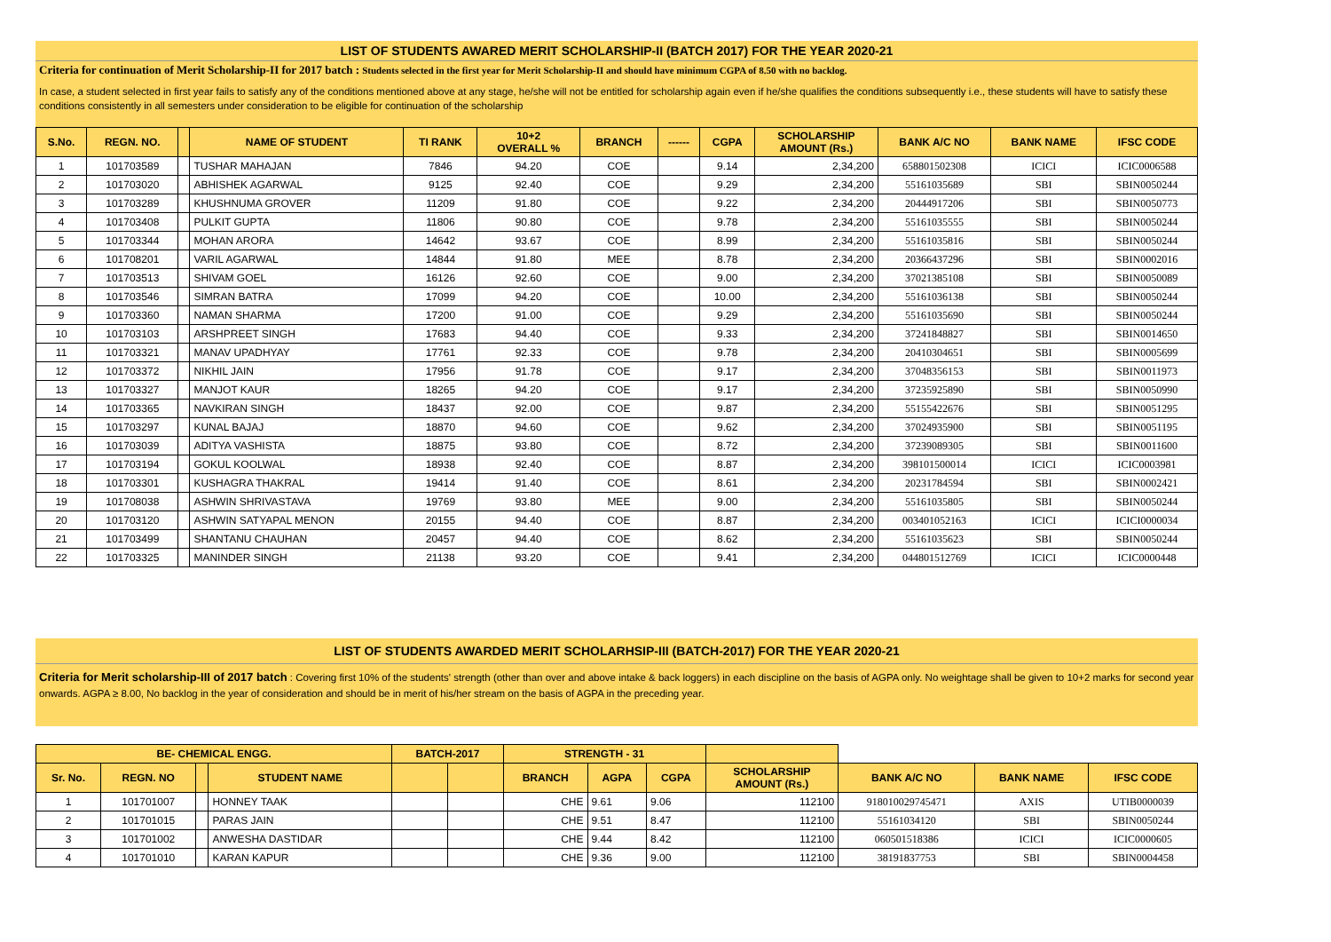LIST OF STUDENTS AWARED MERIT SCHOLARSHIP-II (BATCH 2017) FOR THE YEAR 2020-21
Criteria for continuation of Merit Scholarship-II for 2017 batch : Students selected in the first year for Merit Scholarship-II and should have minimum CGPA of 8.50 with no backlog.
In case, a student selected in first year fails to satisfy any of the conditions mentioned above at any stage, he/she will not be entitled for scholarship again even if he/she qualifies the conditions subsequently i.e., these students will have to satisfy these conditions consistently in all semesters under consideration to be eligible for continuation of the scholarship
| S.No. | REGN. NO. | | NAME OF STUDENT | TI RANK | 10+2 OVERALL % | BRANCH | ------ | CGPA | SCHOLARSHIP AMOUNT (Rs.) | BANK A/C NO | BANK NAME | IFSC CODE |
| --- | --- | --- | --- | --- | --- | --- | --- | --- | --- | --- | --- | --- |
| 1 | 101703589 | | TUSHAR MAHAJAN | 7846 | 94.20 | COE | | 9.14 | 2,34,200 | 658801502308 | ICICI | ICIC0006588 |
| 2 | 101703020 | | ABHISHEK AGARWAL | 9125 | 92.40 | COE | | 9.29 | 2,34,200 | 55161035689 | SBI | SBIN0050244 |
| 3 | 101703289 | | KHUSHNUMA GROVER | 11209 | 91.80 | COE | | 9.22 | 2,34,200 | 20444917206 | SBI | SBIN0050773 |
| 4 | 101703408 | | PULKIT GUPTA | 11806 | 90.80 | COE | | 9.78 | 2,34,200 | 55161035555 | SBI | SBIN0050244 |
| 5 | 101703344 | | MOHAN ARORA | 14642 | 93.67 | COE | | 8.99 | 2,34,200 | 55161035816 | SBI | SBIN0050244 |
| 6 | 101708201 | | VARIL AGARWAL | 14844 | 91.80 | MEE | | 8.78 | 2,34,200 | 20366437296 | SBI | SBIN0002016 |
| 7 | 101703513 | | SHIVAM GOEL | 16126 | 92.60 | COE | | 9.00 | 2,34,200 | 37021385108 | SBI | SBIN0050089 |
| 8 | 101703546 | | SIMRAN BATRA | 17099 | 94.20 | COE | | 10.00 | 2,34,200 | 55161036138 | SBI | SBIN0050244 |
| 9 | 101703360 | | NAMAN SHARMA | 17200 | 91.00 | COE | | 9.29 | 2,34,200 | 55161035690 | SBI | SBIN0050244 |
| 10 | 101703103 | | ARSHPREET SINGH | 17683 | 94.40 | COE | | 9.33 | 2,34,200 | 37241848827 | SBI | SBIN0014650 |
| 11 | 101703321 | | MANAV UPADHYAY | 17761 | 92.33 | COE | | 9.78 | 2,34,200 | 20410304651 | SBI | SBIN0005699 |
| 12 | 101703372 | | NIKHIL JAIN | 17956 | 91.78 | COE | | 9.17 | 2,34,200 | 37048356153 | SBI | SBIN0011973 |
| 13 | 101703327 | | MANJOT KAUR | 18265 | 94.20 | COE | | 9.17 | 2,34,200 | 37235925890 | SBI | SBIN0050990 |
| 14 | 101703365 | | NAVKIRAN SINGH | 18437 | 92.00 | COE | | 9.87 | 2,34,200 | 55155422676 | SBI | SBIN0051295 |
| 15 | 101703297 | | KUNAL BAJAJ | 18870 | 94.60 | COE | | 9.62 | 2,34,200 | 37024935900 | SBI | SBIN0051195 |
| 16 | 101703039 | | ADITYA VASHISTA | 18875 | 93.80 | COE | | 8.72 | 2,34,200 | 37239089305 | SBI | SBIN0011600 |
| 17 | 101703194 | | GOKUL KOOLWAL | 18938 | 92.40 | COE | | 8.87 | 2,34,200 | 398101500014 | ICICI | ICIC0003981 |
| 18 | 101703301 | | KUSHAGRA THAKRAL | 19414 | 91.40 | COE | | 8.61 | 2,34,200 | 20231784594 | SBI | SBIN0002421 |
| 19 | 101708038 | | ASHWIN SHRIVASTAVA | 19769 | 93.80 | MEE | | 9.00 | 2,34,200 | 55161035805 | SBI | SBIN0050244 |
| 20 | 101703120 | | ASHWIN SATYAPAL MENON | 20155 | 94.40 | COE | | 8.87 | 2,34,200 | 003401052163 | ICICI | ICICI0000034 |
| 21 | 101703499 | | SHANTANU CHAUHAN | 20457 | 94.40 | COE | | 8.62 | 2,34,200 | 55161035623 | SBI | SBIN0050244 |
| 22 | 101703325 | | MANINDER SINGH | 21138 | 93.20 | COE | | 9.41 | 2,34,200 | 044801512769 | ICICI | ICIC0000448 |
LIST OF STUDENTS AWARDED MERIT SCHOLARHSIP-III (BATCH-2017) FOR THE YEAR 2020-21
Criteria for Merit scholarship-III of 2017 batch : Covering first 10% of the students' strength (other than over and above intake & back loggers) in each discipline on the basis of AGPA only. No weightage shall be given to 10+2 marks for second year onwards. AGPA ≥ 8.00, No backlog in the year of consideration and should be in merit of his/her stream on the basis of AGPA in the preceding year.
| BE- CHEMICAL ENGG. | | | | BATCH-2017 | | STRENGTH - 31 | | | | | | |
| Sr. No. | REGN. NO | | STUDENT NAME | | | BRANCH | AGPA | CGPA | SCHOLARSHIP AMOUNT (Rs.) | BANK A/C NO | BANK NAME | IFSC CODE |
| 1 | 101701007 | | HONNEY TAAK | | | CHE | 9.61 | 9.06 | 112100 | 918010029745471 | AXIS | UTIB0000039 |
| 2 | 101701015 | | PARAS JAIN | | | CHE | 9.51 | 8.47 | 112100 | 55161034120 | SBI | SBIN0050244 |
| 3 | 101701002 | | ANWESHA DASTIDAR | | | CHE | 9.44 | 8.42 | 112100 | 060501518386 | ICICI | ICIC0000605 |
| 4 | 101701010 | | KARAN KAPUR | | | CHE | 9.36 | 9.00 | 112100 | 38191837753 | SBI | SBIN0004458 |